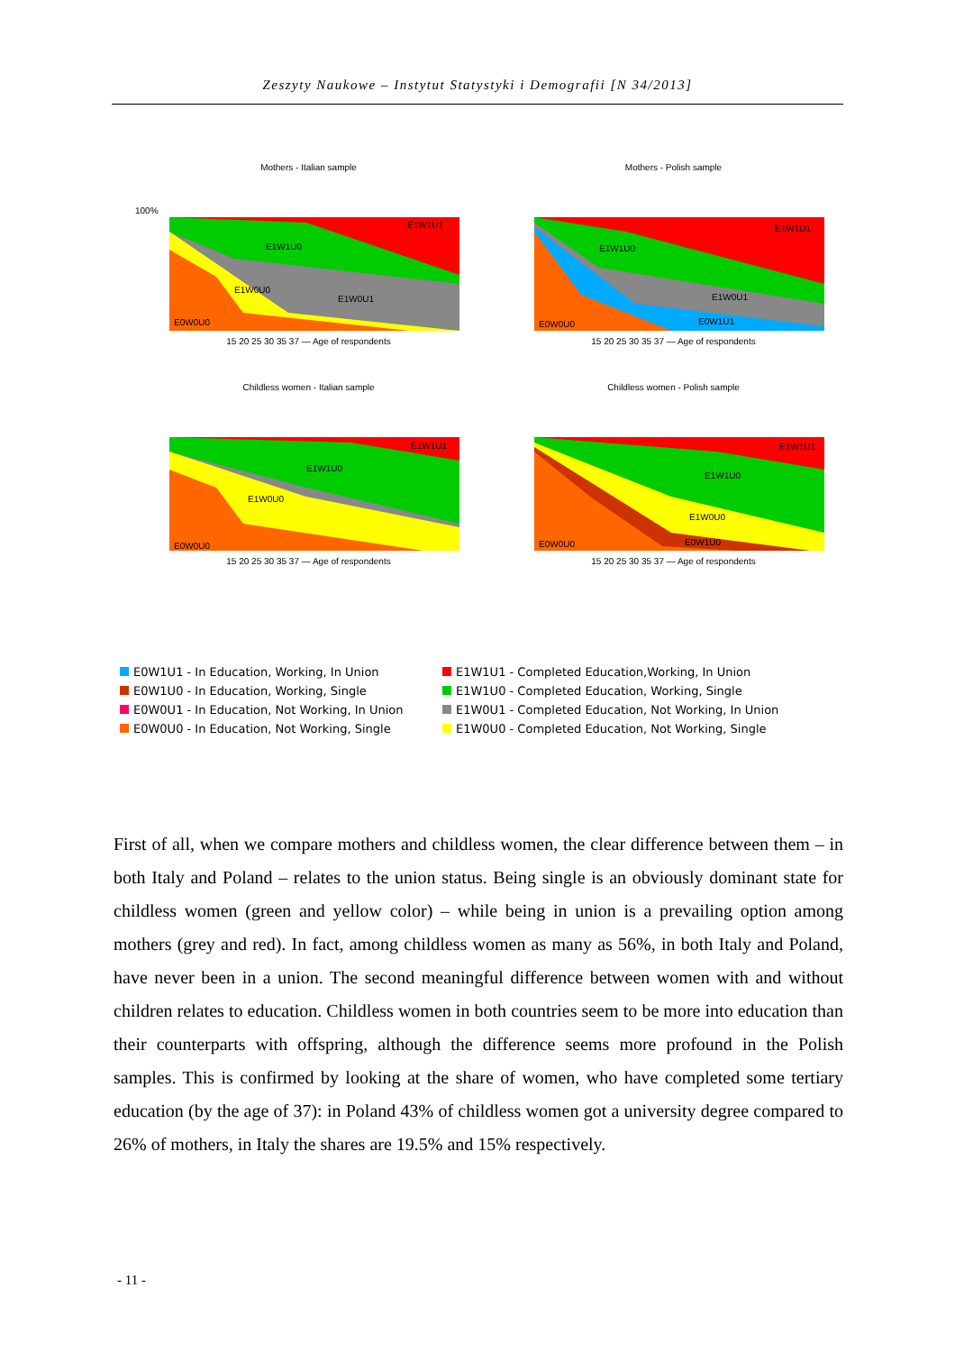Zeszyty Naukowe – Instytut Statystyki i Demografii [N 34/2013]
Mothers - Italian sample
100%
E0W0U0
E1W1U0
E1W0U0
E1W0U1
E1W1U1
15 20 25 30 35 37 — Age of respondents
Mothers - Polish sample
E0W0U0
E1W1U0
E1W0U1
E0W1U1
E1W1U1
15 20 25 30 35 37 — Age of respondents
Childless women - Italian sample
E0W0U0
E1W1U0
E1W0U0
E1W1U1
15 20 25 30 35 37 — Age of respondents
Childless women - Polish sample
E0W0U0
E1W1U0
E1W0U0
E0W1U0
E1W1U1
15 20 25 30 35 37 — Age of respondents
E0W1U1 - In Education, Working, In Union
E1W1U1 - Completed Education,Working, In Union
E0W1U0 - In Education, Working, Single
E1W1U0 - Completed Education, Working, Single
E0W0U1 - In Education, Not Working, In Union
E1W0U1 - Completed Education, Not Working, In Union
E0W0U0 - In Education, Not Working, Single
E1W0U0 - Completed Education, Not Working, Single
First of all, when we compare mothers and childless women, the clear difference between them – in both Italy and Poland – relates to the union status. Being single is an obviously dominant state for childless women (green and yellow color) – while being in union is a prevailing option among mothers (grey and red). In fact, among childless women as many as 56%, in both Italy and Poland, have never been in a union. The second meaningful difference between women with and without children relates to education. Childless women in both countries seem to be more into education than their counterparts with offspring, although the difference seems more profound in the Polish samples. This is confirmed by looking at the share of women, who have completed some tertiary education (by the age of 37): in Poland 43% of childless women got a university degree compared to 26% of mothers, in Italy the shares are 19.5% and 15% respectively.
- 11 -